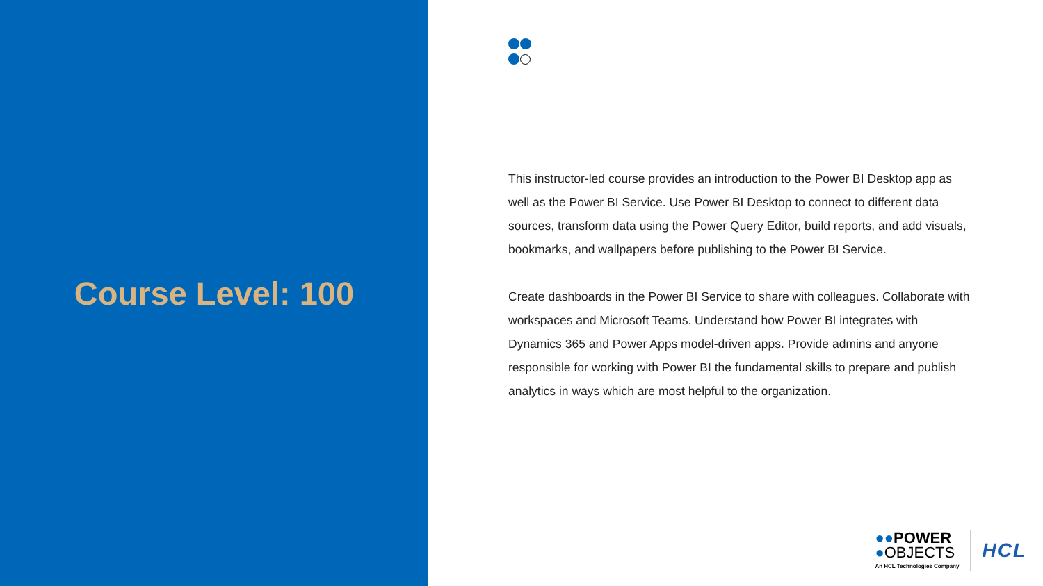Course Level: 100
This instructor-led course provides an introduction to the Power BI Desktop app as well as the Power BI Service. Use Power BI Desktop to connect to different data sources, transform data using the Power Query Editor, build reports, and add visuals, bookmarks, and wallpapers before publishing to the Power BI Service.
Create dashboards in the Power BI Service to share with colleagues. Collaborate with workspaces and Microsoft Teams. Understand how Power BI integrates with Dynamics 365 and Power Apps model-driven apps. Provide admins and anyone responsible for working with Power BI the fundamental skills to prepare and publish analytics in ways which are most helpful to the organization.
●●POWER
●OBJECTS
An HCL Technologies Company
HCL